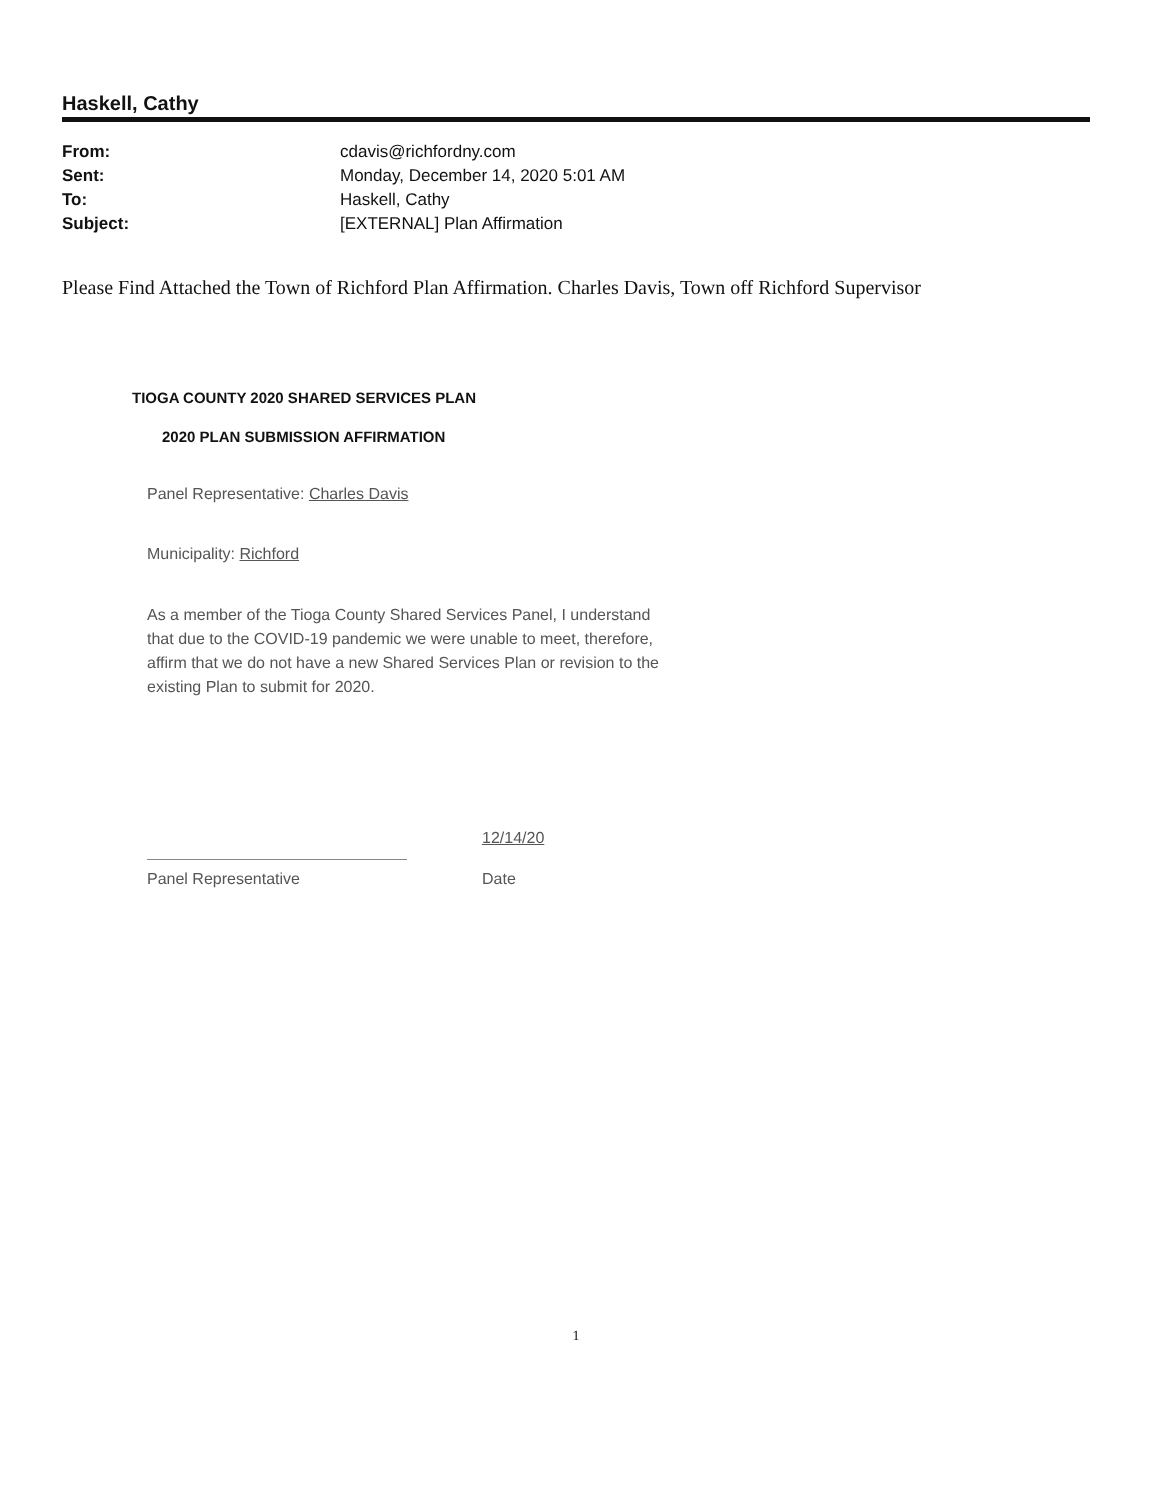Haskell, Cathy
| From: | cdavis@richfordny.com |
| Sent: | Monday, December 14, 2020 5:01 AM |
| To: | Haskell, Cathy |
| Subject: | [EXTERNAL] Plan Affirmation |
Please Find Attached the Town of Richford Plan Affirmation. Charles Davis, Town off Richford Supervisor
TIOGA COUNTY 2020 SHARED SERVICES PLAN
2020 PLAN SUBMISSION AFFIRMATION
Panel Representative: Charles Davis
Municipality: Richford
As a member of the Tioga County Shared Services Panel, I understand that due to the COVID-19 pandemic we were unable to meet, therefore, affirm that we do not have a new Shared Services Plan or revision to the existing Plan to submit for 2020.
12/14/20
Panel Representative Date
1